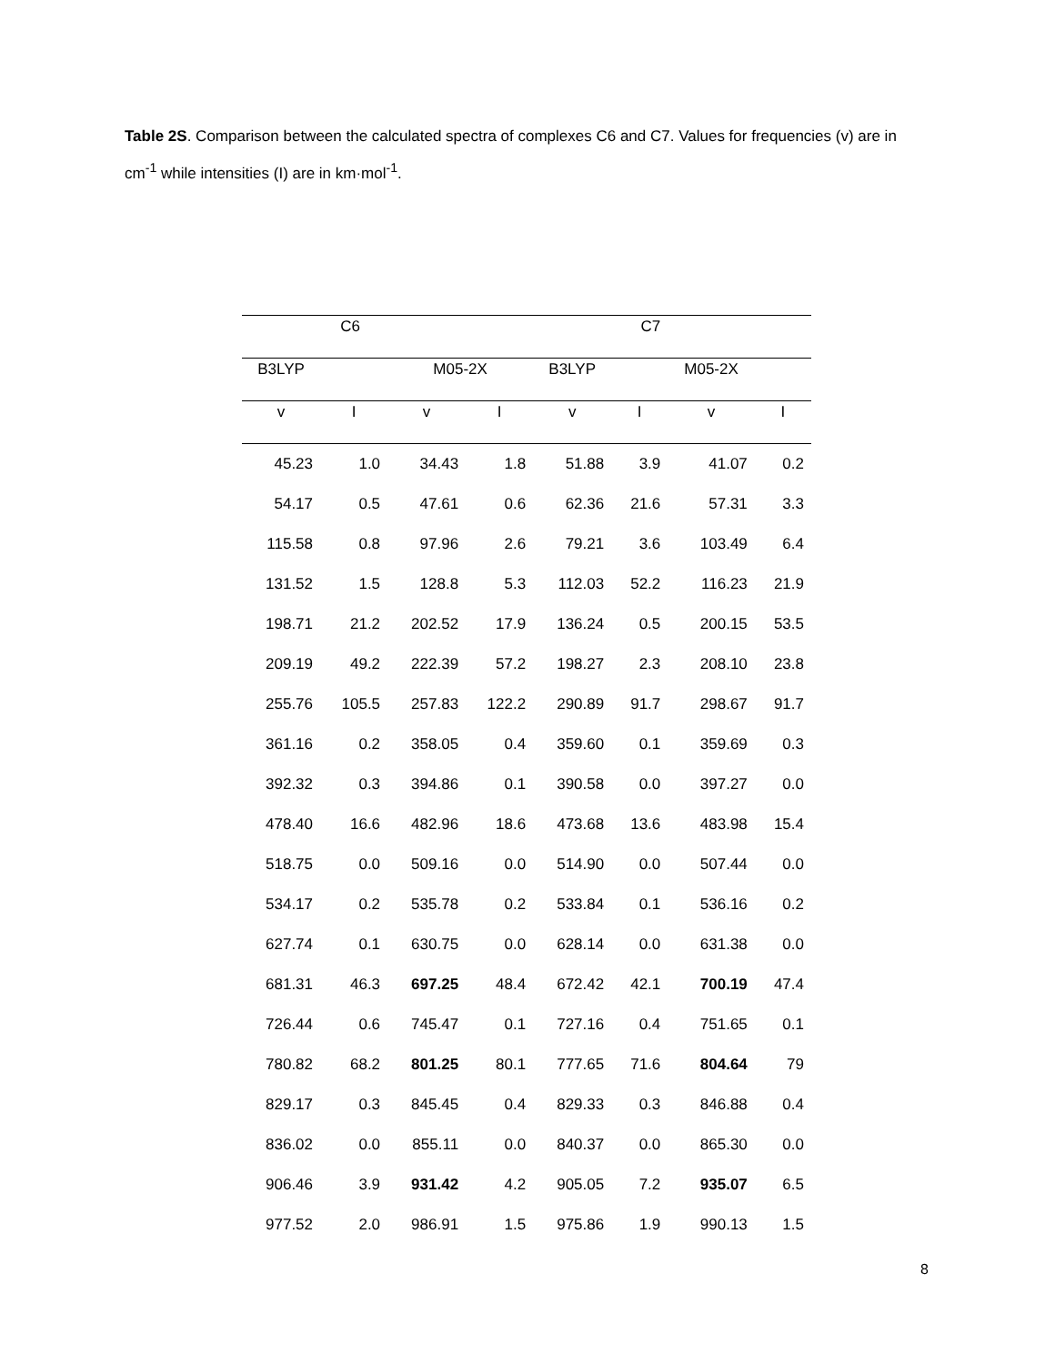Table 2S. Comparison between the calculated spectra of complexes C6 and C7. Values for frequencies (v) are in cm<sup>-1</sup> while intensities (I) are in km·mol<sup>-1</sup>.
| C6 | | | | C7 | | | |
| --- | --- | --- | --- | --- | --- | --- | --- |
| B3LYP | | M05-2X | | B3LYP | | M05-2X | |
| v | I | v | I | v | I | v | I |
| 45.23 | 1.0 | 34.43 | 1.8 | 51.88 | 3.9 | 41.07 | 0.2 |
| 54.17 | 0.5 | 47.61 | 0.6 | 62.36 | 21.6 | 57.31 | 3.3 |
| 115.58 | 0.8 | 97.96 | 2.6 | 79.21 | 3.6 | 103.49 | 6.4 |
| 131.52 | 1.5 | 128.8 | 5.3 | 112.03 | 52.2 | 116.23 | 21.9 |
| 198.71 | 21.2 | 202.52 | 17.9 | 136.24 | 0.5 | 200.15 | 53.5 |
| 209.19 | 49.2 | 222.39 | 57.2 | 198.27 | 2.3 | 208.10 | 23.8 |
| 255.76 | 105.5 | 257.83 | 122.2 | 290.89 | 91.7 | 298.67 | 91.7 |
| 361.16 | 0.2 | 358.05 | 0.4 | 359.60 | 0.1 | 359.69 | 0.3 |
| 392.32 | 0.3 | 394.86 | 0.1 | 390.58 | 0.0 | 397.27 | 0.0 |
| 478.40 | 16.6 | 482.96 | 18.6 | 473.68 | 13.6 | 483.98 | 15.4 |
| 518.75 | 0.0 | 509.16 | 0.0 | 514.90 | 0.0 | 507.44 | 0.0 |
| 534.17 | 0.2 | 535.78 | 0.2 | 533.84 | 0.1 | 536.16 | 0.2 |
| 627.74 | 0.1 | 630.75 | 0.0 | 628.14 | 0.0 | 631.38 | 0.0 |
| 681.31 | 46.3 | 697.25 | 48.4 | 672.42 | 42.1 | 700.19 | 47.4 |
| 726.44 | 0.6 | 745.47 | 0.1 | 727.16 | 0.4 | 751.65 | 0.1 |
| 780.82 | 68.2 | 801.25 | 80.1 | 777.65 | 71.6 | 804.64 | 79 |
| 829.17 | 0.3 | 845.45 | 0.4 | 829.33 | 0.3 | 846.88 | 0.4 |
| 836.02 | 0.0 | 855.11 | 0.0 | 840.37 | 0.0 | 865.30 | 0.0 |
| 906.46 | 3.9 | 931.42 | 4.2 | 905.05 | 7.2 | 935.07 | 6.5 |
| 977.52 | 2.0 | 986.91 | 1.5 | 975.86 | 1.9 | 990.13 | 1.5 |
8